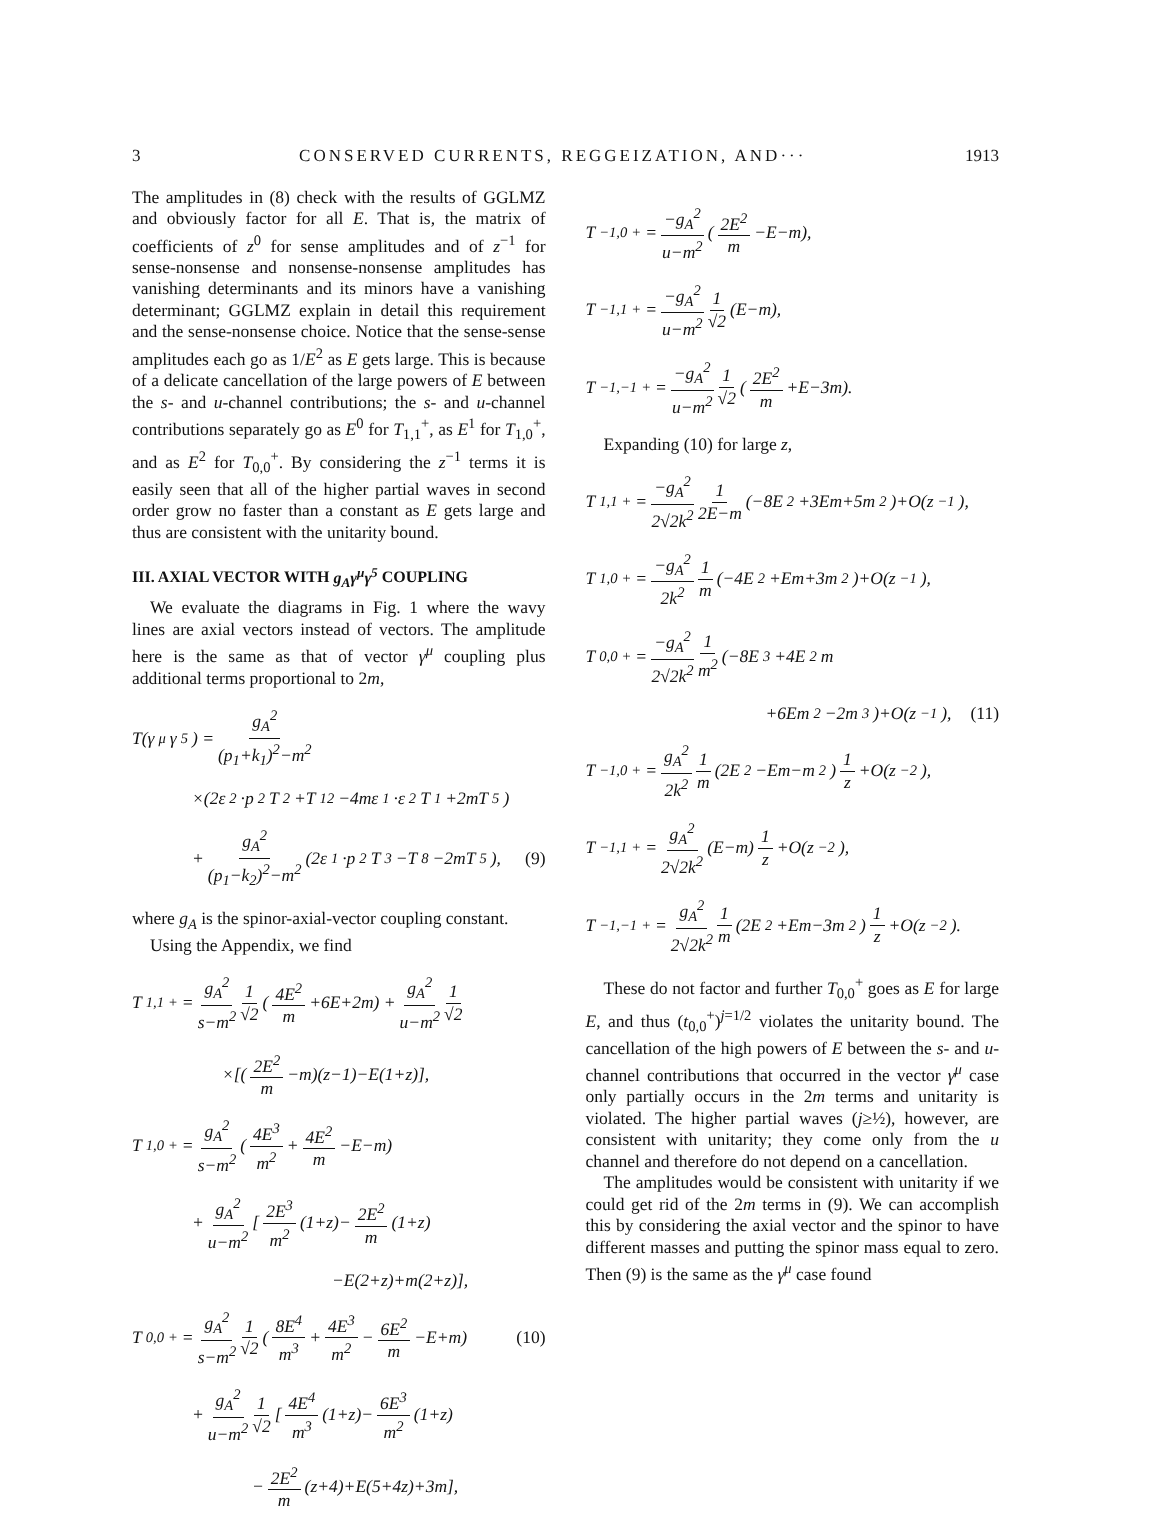3 CONSERVED CURRENTS, REGGEIZATION, AND··· 1913
The amplitudes in (8) check with the results of GGLMZ and obviously factor for all E. That is, the matrix of coefficients of z<sup>0</sup> for sense amplitudes and of z<sup>−1</sup> for sense-nonsense and nonsense-nonsense amplitudes has vanishing determinants and its minors have a vanishing determinant; GGLMZ explain in detail this requirement and the sense-nonsense choice. Notice that the sense-sense amplitudes each go as 1/E<sup>2</sup> as E gets large. This is because of a delicate cancellation of the large powers of E between the s- and u-channel contributions; the s- and u-channel contributions separately go as E<sup>0</sup> for T<sub>1,1</sub><sup>+</sup>, as E<sup>1</sup> for T<sub>1,0</sub><sup>+</sup>, and as E<sup>2</sup> for T<sub>0,0</sub><sup>+</sup>. By considering the z<sup>−1</sup> terms it is easily seen that all of the higher partial waves in second order grow no faster than a constant as E gets large and thus are consistent with the unitarity bound.
III. AXIAL VECTOR WITH g<sub>A</sub>γ<sup>μ</sup>γ<sup>5</sup> COUPLING
We evaluate the diagrams in Fig. 1 where the wavy lines are axial vectors instead of vectors. The amplitude here is the same as that of vector γ<sup>μ</sup> coupling plus additional terms proportional to 2m,
T(γ<sup>μ</sup>γ<sup>5</sup>) = g<sub>A</sub><sup>2</sup> (p<sub>1</sub>+k<sub>1</sub>)<sup>2</sup>−m<sup>2</sup>
×(2ε<sub>2</sub>·p<sub>2</sub>T<sub>2</sub>+T<sub>12</sub>−4mε<sub>1</sub>·ε<sub>2</sub>T<sub>1</sub>+2mT<sub>5</sub>)
+ g<sub>A</sub><sup>2</sup> (p<sub>1</sub>−k<sub>2</sub>)<sup>2</sup>−m<sup>2</sup> (2ε<sub>1</sub>·p<sub>2</sub>T<sub>3</sub>−T<sub>8</sub>−2mT<sub>5</sub>), (9)
where g<sub>A</sub> is the spinor-axial-vector coupling constant.
Using the Appendix, we find
T<sub>1,1</sub><sup>+</sup> = g<sub>A</sub><sup>2</sup> s−m<sup>2</sup> 1 √2 (4E<sup>2</sup> m +6E+2m) + g<sub>A</sub><sup>2</sup> u−m<sup>2</sup> 1 √2
×[(2E<sup>2</sup> m −m)(z−1)−E(1+z)],
T<sub>1,0</sub><sup>+</sup> = g<sub>A</sub><sup>2</sup> s−m<sup>2</sup> (4E<sup>3</sup> m<sup>2</sup> + 4E<sup>2</sup> m −E−m)
+ g<sub>A</sub><sup>2</sup> u−m<sup>2</sup> [2E<sup>3</sup> m<sup>2</sup> (1+z)− 2E<sup>2</sup> m (1+z)
−E(2+z)+m(2+z)],
T<sub>0,0</sub><sup>+</sup> = g<sub>A</sub><sup>2</sup> s−m<sup>2</sup> 1 √2 (8E<sup>4</sup> m<sup>3</sup> + 4E<sup>3</sup> m<sup>2</sup> − 6E<sup>2</sup> m −E+m) (10)
+ g<sub>A</sub><sup>2</sup> u−m<sup>2</sup> 1 √2 [4E<sup>4</sup> m<sup>3</sup> (1+z)− 6E<sup>3</sup> m<sup>2</sup> (1+z)
− 2E<sup>2</sup> m (z+4)+E(5+4z)+3m],
T<sub>−1,0</sub><sup>+</sup> = −g<sub>A</sub><sup>2</sup> u−m<sup>2</sup> (2E<sup>2</sup> m −E−m),
T<sub>−1,1</sub><sup>+</sup> = −g<sub>A</sub><sup>2</sup> u−m<sup>2</sup> 1 √2 (E−m),
T<sub>−1,−1</sub><sup>+</sup> = −g<sub>A</sub><sup>2</sup> u−m<sup>2</sup> 1 √2 (2E<sup>2</sup> m +E−3m).
Expanding (10) for large z,
T<sub>1,1</sub><sup>+</sup> = −g<sub>A</sub><sup>2</sup> 2√2k<sup>2</sup> 1 2E−m (−8E<sup>2</sup>+3Em+5m<sup>2</sup>)+O(z<sup>−1</sup>),
T<sub>1,0</sub><sup>+</sup> = −g<sub>A</sub><sup>2</sup> 2k<sup>2</sup> 1 m (−4E<sup>2</sup>+Em+3m<sup>2</sup>)+O(z<sup>−1</sup>),
T<sub>0,0</sub><sup>+</sup> = −g<sub>A</sub><sup>2</sup> 2√2k<sup>2</sup> 1 m<sup>2</sup> (−8E<sup>3</sup>+4E<sup>2</sup>m
+6Em<sup>2</sup>−2m<sup>3</sup>)+O(z<sup>−1</sup>), (11)
T<sub>−1,0</sub><sup>+</sup> = g<sub>A</sub><sup>2</sup> 2k<sup>2</sup> 1 m (2E<sup>2</sup>−Em−m<sup>2</sup>) 1 z +O(z<sup>−2</sup>),
T<sub>−1,1</sub><sup>+</sup> = g<sub>A</sub><sup>2</sup> 2√2k<sup>2</sup> (E−m) 1 z +O(z<sup>−2</sup>),
T<sub>−1,−1</sub><sup>+</sup> = g<sub>A</sub><sup>2</sup> 2√2k<sup>2</sup> 1 m (2E<sup>2</sup>+Em−3m<sup>2</sup>) 1 z +O(z<sup>−2</sup>).
These do not factor and further T<sub>0,0</sub><sup>+</sup> goes as E for large E, and thus (t<sub>0,0</sub><sup>+</sup>)<sup>j=1/2</sup> violates the unitarity bound. The cancellation of the high powers of E between the s- and u-channel contributions that occurred in the vector γ<sup>μ</sup> case only partially occurs in the 2m terms and unitarity is violated. The higher partial waves (j≥½), however, are consistent with unitarity; they come only from the u channel and therefore do not depend on a cancellation.
The amplitudes would be consistent with unitarity if we could get rid of the 2m terms in (9). We can accomplish this by considering the axial vector and the spinor to have different masses and putting the spinor mass equal to zero. Then (9) is the same as the γ<sup>μ</sup> case found